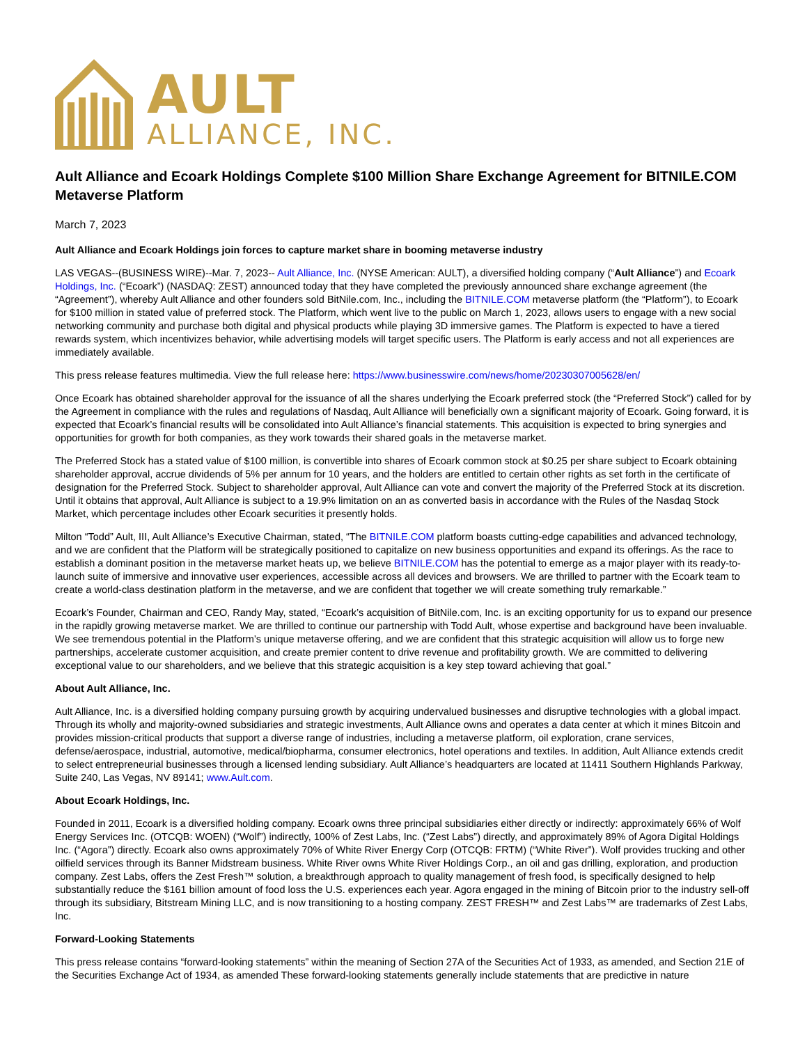AULT
ALLIANCE, INC.
Ault Alliance and Ecoark Holdings Complete $100 Million Share Exchange Agreement for BITNILE.COM Metaverse Platform
March 7, 2023
Ault Alliance and Ecoark Holdings join forces to capture market share in booming metaverse industry
LAS VEGAS--(BUSINESS WIRE)--Mar. 7, 2023-- Ault Alliance, Inc. (NYSE American: AULT), a diversified holding company (“Ault Alliance”) and Ecoark Holdings, Inc. (“Ecoark”) (NASDAQ: ZEST) announced today that they have completed the previously announced share exchange agreement (the “Agreement”), whereby Ault Alliance and other founders sold BitNile.com, Inc., including the BITNILE.COM metaverse platform (the “Platform”), to Ecoark for $100 million in stated value of preferred stock. The Platform, which went live to the public on March 1, 2023, allows users to engage with a new social networking community and purchase both digital and physical products while playing 3D immersive games. The Platform is expected to have a tiered rewards system, which incentivizes behavior, while advertising models will target specific users. The Platform is early access and not all experiences are immediately available.
This press release features multimedia. View the full release here: https://www.businesswire.com/news/home/20230307005628/en/
Once Ecoark has obtained shareholder approval for the issuance of all the shares underlying the Ecoark preferred stock (the “Preferred Stock”) called for by the Agreement in compliance with the rules and regulations of Nasdaq, Ault Alliance will beneficially own a significant majority of Ecoark. Going forward, it is expected that Ecoark’s financial results will be consolidated into Ault Alliance’s financial statements. This acquisition is expected to bring synergies and opportunities for growth for both companies, as they work towards their shared goals in the metaverse market.
The Preferred Stock has a stated value of $100 million, is convertible into shares of Ecoark common stock at $0.25 per share subject to Ecoark obtaining shareholder approval, accrue dividends of 5% per annum for 10 years, and the holders are entitled to certain other rights as set forth in the certificate of designation for the Preferred Stock. Subject to shareholder approval, Ault Alliance can vote and convert the majority of the Preferred Stock at its discretion. Until it obtains that approval, Ault Alliance is subject to a 19.9% limitation on an as converted basis in accordance with the Rules of the Nasdaq Stock Market, which percentage includes other Ecoark securities it presently holds.
Milton “Todd” Ault, III, Ault Alliance’s Executive Chairman, stated, “The BITNILE.COM platform boasts cutting-edge capabilities and advanced technology, and we are confident that the Platform will be strategically positioned to capitalize on new business opportunities and expand its offerings. As the race to establish a dominant position in the metaverse market heats up, we believe BITNILE.COM has the potential to emerge as a major player with its ready-to-launch suite of immersive and innovative user experiences, accessible across all devices and browsers. We are thrilled to partner with the Ecoark team to create a world-class destination platform in the metaverse, and we are confident that together we will create something truly remarkable.”
Ecoark’s Founder, Chairman and CEO, Randy May, stated, “Ecoark’s acquisition of BitNile.com, Inc. is an exciting opportunity for us to expand our presence in the rapidly growing metaverse market. We are thrilled to continue our partnership with Todd Ault, whose expertise and background have been invaluable. We see tremendous potential in the Platform’s unique metaverse offering, and we are confident that this strategic acquisition will allow us to forge new partnerships, accelerate customer acquisition, and create premier content to drive revenue and profitability growth. We are committed to delivering exceptional value to our shareholders, and we believe that this strategic acquisition is a key step toward achieving that goal.”
About Ault Alliance, Inc.
Ault Alliance, Inc. is a diversified holding company pursuing growth by acquiring undervalued businesses and disruptive technologies with a global impact. Through its wholly and majority-owned subsidiaries and strategic investments, Ault Alliance owns and operates a data center at which it mines Bitcoin and provides mission-critical products that support a diverse range of industries, including a metaverse platform, oil exploration, crane services, defense/aerospace, industrial, automotive, medical/biopharma, consumer electronics, hotel operations and textiles. In addition, Ault Alliance extends credit to select entrepreneurial businesses through a licensed lending subsidiary. Ault Alliance’s headquarters are located at 11411 Southern Highlands Parkway, Suite 240, Las Vegas, NV 89141; www.Ault.com.
About Ecoark Holdings, Inc.
Founded in 2011, Ecoark is a diversified holding company. Ecoark owns three principal subsidiaries either directly or indirectly: approximately 66% of Wolf Energy Services Inc. (OTCQB: WOEN) (“Wolf”) indirectly, 100% of Zest Labs, Inc. (“Zest Labs”) directly, and approximately 89% of Agora Digital Holdings Inc. (“Agora”) directly. Ecoark also owns approximately 70% of White River Energy Corp (OTCQB: FRTM) (“White River”). Wolf provides trucking and other oilfield services through its Banner Midstream business. White River owns White River Holdings Corp., an oil and gas drilling, exploration, and production company. Zest Labs, offers the Zest Fresh™ solution, a breakthrough approach to quality management of fresh food, is specifically designed to help substantially reduce the $161 billion amount of food loss the U.S. experiences each year. Agora engaged in the mining of Bitcoin prior to the industry sell-off through its subsidiary, Bitstream Mining LLC, and is now transitioning to a hosting company. ZEST FRESH™ and Zest Labs™ are trademarks of Zest Labs, Inc.
Forward-Looking Statements
This press release contains “forward-looking statements” within the meaning of Section 27A of the Securities Act of 1933, as amended, and Section 21E of the Securities Exchange Act of 1934, as amended These forward-looking statements generally include statements that are predictive in nature